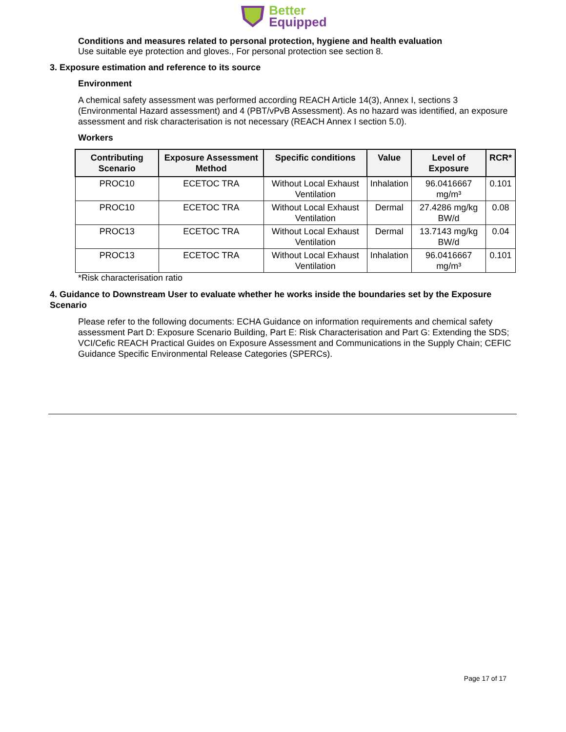Better
Equipped
Conditions and measures related to personal protection, hygiene and health evaluation
Use suitable eye protection and gloves., For personal protection see section 8.
3. Exposure estimation and reference to its source
Environment
A chemical safety assessment was performed according REACH Article 14(3), Annex I, sections 3 (Environmental Hazard assessment) and 4 (PBT/vPvB Assessment). As no hazard was identified, an exposure assessment and risk characterisation is not necessary (REACH Annex I section 5.0).
Workers
| Contributing Scenario | Exposure Assessment Method | Specific conditions | Value | Level of Exposure | RCR* |
| --- | --- | --- | --- | --- | --- |
| PROC10 | ECETOC TRA | Without Local Exhaust Ventilation | Inhalation | 96.0416667 mg/m³ | 0.101 |
| PROC10 | ECETOC TRA | Without Local Exhaust Ventilation | Dermal | 27.4286 mg/kg BW/d | 0.08 |
| PROC13 | ECETOC TRA | Without Local Exhaust Ventilation | Dermal | 13.7143 mg/kg BW/d | 0.04 |
| PROC13 | ECETOC TRA | Without Local Exhaust Ventilation | Inhalation | 96.0416667 mg/m³ | 0.101 |
*Risk characterisation ratio
4. Guidance to Downstream User to evaluate whether he works inside the boundaries set by the Exposure Scenario
Please refer to the following documents: ECHA Guidance on information requirements and chemical safety assessment Part D: Exposure Scenario Building, Part E: Risk Characterisation and Part G: Extending the SDS; VCI/Cefic REACH Practical Guides on Exposure Assessment and Communications in the Supply Chain; CEFIC Guidance Specific Environmental Release Categories (SPERCs).
Page 17 of 17